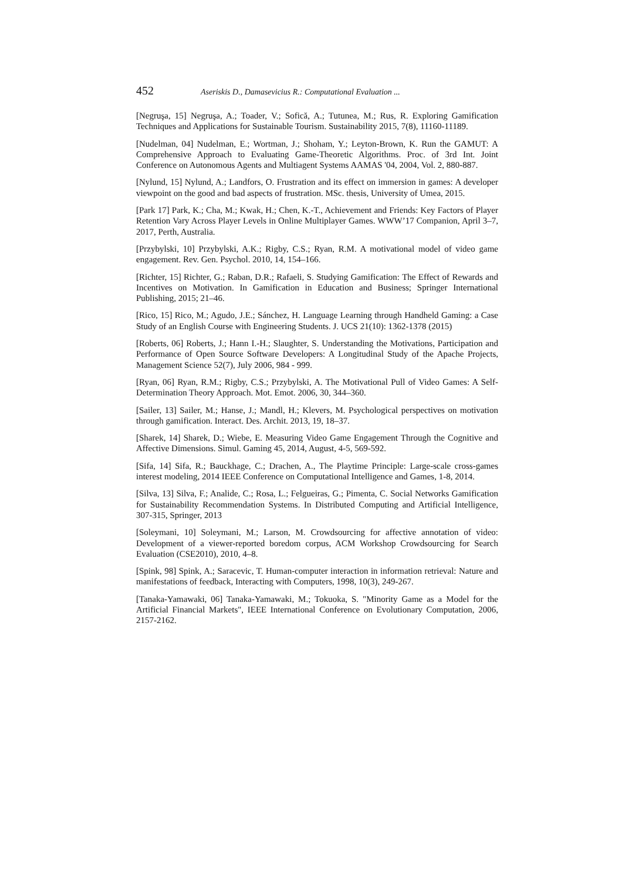452 Aseriskis D., Damasevicius R.: Computational Evaluation ...
[Negruşa, 15] Negruşa, A.; Toader, V.; Sofică, A.; Tutunea, M.; Rus, R. Exploring Gamification Techniques and Applications for Sustainable Tourism. Sustainability 2015, 7(8), 11160-11189.
[Nudelman, 04] Nudelman, E.; Wortman, J.; Shoham, Y.; Leyton-Brown, K. Run the GAMUT: A Comprehensive Approach to Evaluating Game-Theoretic Algorithms. Proc. of 3rd Int. Joint Conference on Autonomous Agents and Multiagent Systems AAMAS '04, 2004, Vol. 2, 880-887.
[Nylund, 15] Nylund, A.; Landfors, O. Frustration and its effect on immersion in games: A developer viewpoint on the good and bad aspects of frustration. MSc. thesis, University of Umea, 2015.
[Park 17] Park, K.; Cha, M.; Kwak, H.; Chen, K.-T., Achievement and Friends: Key Factors of Player Retention Vary Across Player Levels in Online Multiplayer Games. WWW’17 Companion, April 3–7, 2017, Perth, Australia.
[Przybylski, 10] Przybylski, A.K.; Rigby, C.S.; Ryan, R.M. A motivational model of video game engagement. Rev. Gen. Psychol. 2010, 14, 154–166.
[Richter, 15] Richter, G.; Raban, D.R.; Rafaeli, S. Studying Gamification: The Effect of Rewards and Incentives on Motivation. In Gamification in Education and Business; Springer International Publishing, 2015; 21–46.
[Rico, 15] Rico, M.; Agudo, J.E.; Sánchez, H. Language Learning through Handheld Gaming: a Case Study of an English Course with Engineering Students. J. UCS 21(10): 1362-1378 (2015)
[Roberts, 06] Roberts, J.; Hann I.-H.; Slaughter, S. Understanding the Motivations, Participation and Performance of Open Source Software Developers: A Longitudinal Study of the Apache Projects, Management Science 52(7), July 2006, 984 - 999.
[Ryan, 06] Ryan, R.M.; Rigby, C.S.; Przybylski, A. The Motivational Pull of Video Games: A Self-Determination Theory Approach. Mot. Emot. 2006, 30, 344–360.
[Sailer, 13] Sailer, M.; Hanse, J.; Mandl, H.; Klevers, M. Psychological perspectives on motivation through gamification. Interact. Des. Archit. 2013, 19, 18–37.
[Sharek, 14] Sharek, D.; Wiebe, E. Measuring Video Game Engagement Through the Cognitive and Affective Dimensions. Simul. Gaming 45, 2014, August, 4-5, 569-592.
[Sifa, 14] Sifa, R.; Bauckhage, C.; Drachen, A., The Playtime Principle: Large-scale cross-games interest modeling, 2014 IEEE Conference on Computational Intelligence and Games, 1-8, 2014.
[Silva, 13] Silva, F.; Analide, C.; Rosa, L.; Felgueiras, G.; Pimenta, C. Social Networks Gamification for Sustainability Recommendation Systems. In Distributed Computing and Artificial Intelligence, 307-315, Springer, 2013
[Soleymani, 10] Soleymani, M.; Larson, M. Crowdsourcing for affective annotation of video: Development of a viewer-reported boredom corpus, ACM Workshop Crowdsourcing for Search Evaluation (CSE2010), 2010, 4–8.
[Spink, 98] Spink, A.; Saracevic, T. Human-computer interaction in information retrieval: Nature and manifestations of feedback, Interacting with Computers, 1998, 10(3), 249-267.
[Tanaka-Yamawaki, 06] Tanaka-Yamawaki, M.; Tokuoka, S. "Minority Game as a Model for the Artificial Financial Markets", IEEE International Conference on Evolutionary Computation, 2006, 2157-2162.